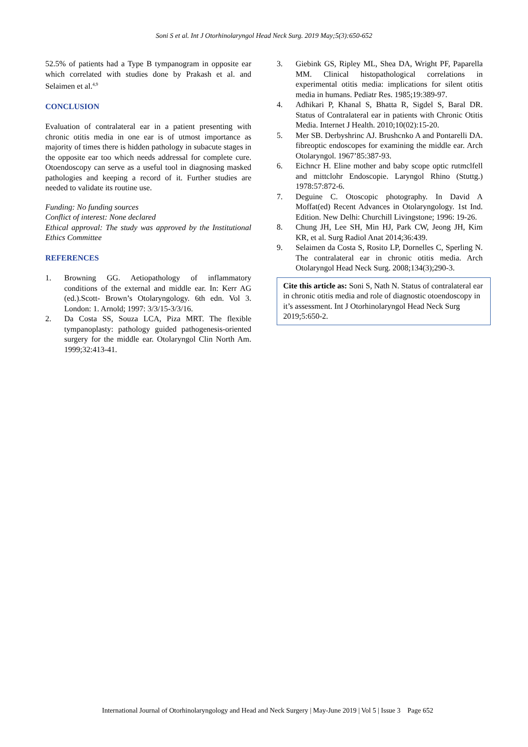Soni S et al. Int J Otorhinolaryngol Head Neck Surg. 2019 May;5(3):650-652
52.5% of patients had a Type B tympanogram in opposite ear which correlated with studies done by Prakash et al. and Selaimen et al.<sup>4,9</sup>
CONCLUSION
Evaluation of contralateral ear in a patient presenting with chronic otitis media in one ear is of utmost importance as majority of times there is hidden pathology in subacute stages in the opposite ear too which needs addressal for complete cure. Otoendoscopy can serve as a useful tool in diagnosing masked pathologies and keeping a record of it. Further studies are needed to validate its routine use.
Funding: No funding sources
Conflict of interest: None declared
Ethical approval: The study was approved by the Institutional Ethics Committee
REFERENCES
1. Browning GG. Aetiopathology of inflammatory conditions of the external and middle ear. In: Kerr AG (ed.).Scott- Brown’s Otolaryngology. 6th edn. Vol 3. London: 1. Arnold; 1997: 3/3/15-3/3/16.
2. Da Costa SS, Souza LCA, Piza MRT. The flexible tympanoplasty: pathology guided pathogenesis-oriented surgery for the middle ear. Otolaryngol Clin North Am. 1999;32:413-41.
3. Giebink GS, Ripley ML, Shea DA, Wright PF, Paparella MM. Clinical histopathological correlations in experimental otitis media: implications for silent otitis media in humans. Pediatr Res. 1985;19:389-97.
4. Adhikari P, Khanal S, Bhatta R, Sigdel S, Baral DR. Status of Contralateral ear in patients with Chronic Otitis Media. Internet J Health. 2010;10(02):15-20.
5. Mer SB. Derbyshrinc AJ. Brushcnko A and Pontarelli DA. fibreoptic endoscopes for examining the middle ear. Arch Otolaryngol. 1967’85:387-93.
6. Eichncr H. Eline mother and baby scope optic rutmclfell and mittclohr Endoscopie. Laryngol Rhino (Stuttg.) 1978:57:872-6.
7. Deguine C. Otoscopic photography. In David A Moffat(ed) Recent Advances in Otolaryngology. 1st Ind. Edition. New Delhi: Churchill Livingstone; 1996: 19-26.
8. Chung JH, Lee SH, Min HJ, Park CW, Jeong JH, Kim KR, et al. Surg Radiol Anat 2014;36:439.
9. Selaimen da Costa S, Rosito LP, Dornelles C, Sperling N. The contralateral ear in chronic otitis media. Arch Otolaryngol Head Neck Surg. 2008;134(3);290-3.
Cite this article as: Soni S, Nath N. Status of contralateral ear in chronic otitis media and role of diagnostic otoendoscopy in it’s assessment. Int J Otorhinolaryngol Head Neck Surg 2019;5:650-2.
International Journal of Otorhinolaryngology and Head and Neck Surgery | May-June 2019 | Vol 5 | Issue 3 Page 652